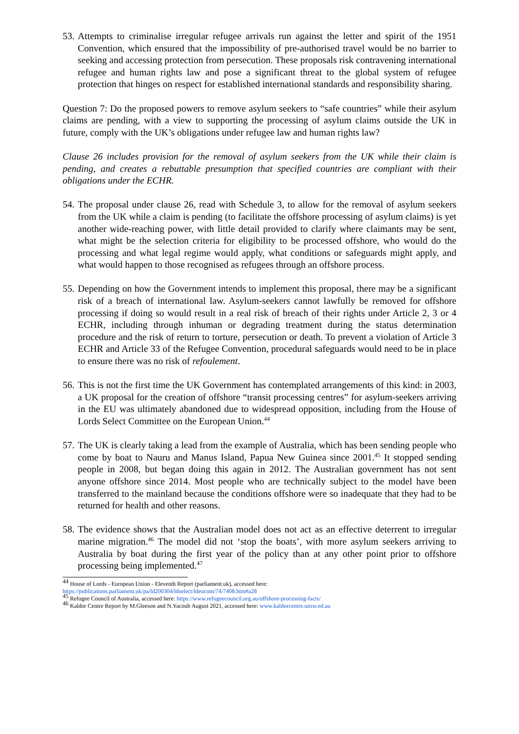53.
Attempts to criminalise irregular refugee arrivals run against the letter and spirit of the 1951 Convention, which ensured that the impossibility of pre-authorised travel would be no barrier to seeking and accessing protection from persecution. These proposals risk contravening international refugee and human rights law and pose a significant threat to the global system of refugee protection that hinges on respect for established international standards and responsibility sharing.
Question 7: Do the proposed powers to remove asylum seekers to “safe countries” while their asylum claims are pending, with a view to supporting the processing of asylum claims outside the UK in future, comply with the UK’s obligations under refugee law and human rights law?
Clause 26 includes provision for the removal of asylum seekers from the UK while their claim is pending, and creates a rebuttable presumption that specified countries are compliant with their obligations under the ECHR.
54.
The proposal under clause 26, read with Schedule 3, to allow for the removal of asylum seekers from the UK while a claim is pending (to facilitate the offshore processing of asylum claims) is yet another wide-reaching power, with little detail provided to clarify where claimants may be sent, what might be the selection criteria for eligibility to be processed offshore, who would do the processing and what legal regime would apply, what conditions or safeguards might apply, and what would happen to those recognised as refugees through an offshore process.
55.
Depending on how the Government intends to implement this proposal, there may be a significant risk of a breach of international law. Asylum-seekers cannot lawfully be removed for offshore processing if doing so would result in a real risk of breach of their rights under Article 2, 3 or 4 ECHR, including through inhuman or degrading treatment during the status determination procedure and the risk of return to torture, persecution or death. To prevent a violation of Article 3 ECHR and Article 33 of the Refugee Convention, procedural safeguards would need to be in place to ensure there was no risk of refoulement.
56.
This is not the first time the UK Government has contemplated arrangements of this kind: in 2003, a UK proposal for the creation of offshore “transit processing centres” for asylum-seekers arriving in the EU was ultimately abandoned due to widespread opposition, including from the House of Lords Select Committee on the European Union.<sup>44</sup>
57.
The UK is clearly taking a lead from the example of Australia, which has been sending people who come by boat to Nauru and Manus Island, Papua New Guinea since 2001.<sup>45</sup> It stopped sending people in 2008, but began doing this again in 2012. The Australian government has not sent anyone offshore since 2014. Most people who are technically subject to the model have been transferred to the mainland because the conditions offshore were so inadequate that they had to be returned for health and other reasons.
58.
The evidence shows that the Australian model does not act as an effective deterrent to irregular marine migration.<sup>46</sup> The model did not ‘stop the boats’, with more asylum seekers arriving to Australia by boat during the first year of the policy than at any other point prior to offshore processing being implemented.<sup>47</sup>
<sup>44</sup> House of Lords - European Union - Eleventh Report (parliament.uk), accessed here:
https://publications.parliament.uk/pa/ld200304/ldselect/ldeucom/74/7408.htm#a28
<sup>45</sup> Refugee Council of Australia, accessed here: https://www.refugeecouncil.org.au/offshore-processing-facts/
<sup>46</sup> Kaldor Centre Report by M.Gleeson and N.Yacoub August 2021, accessed here: www.kaldorcentre.unsw.ed.au